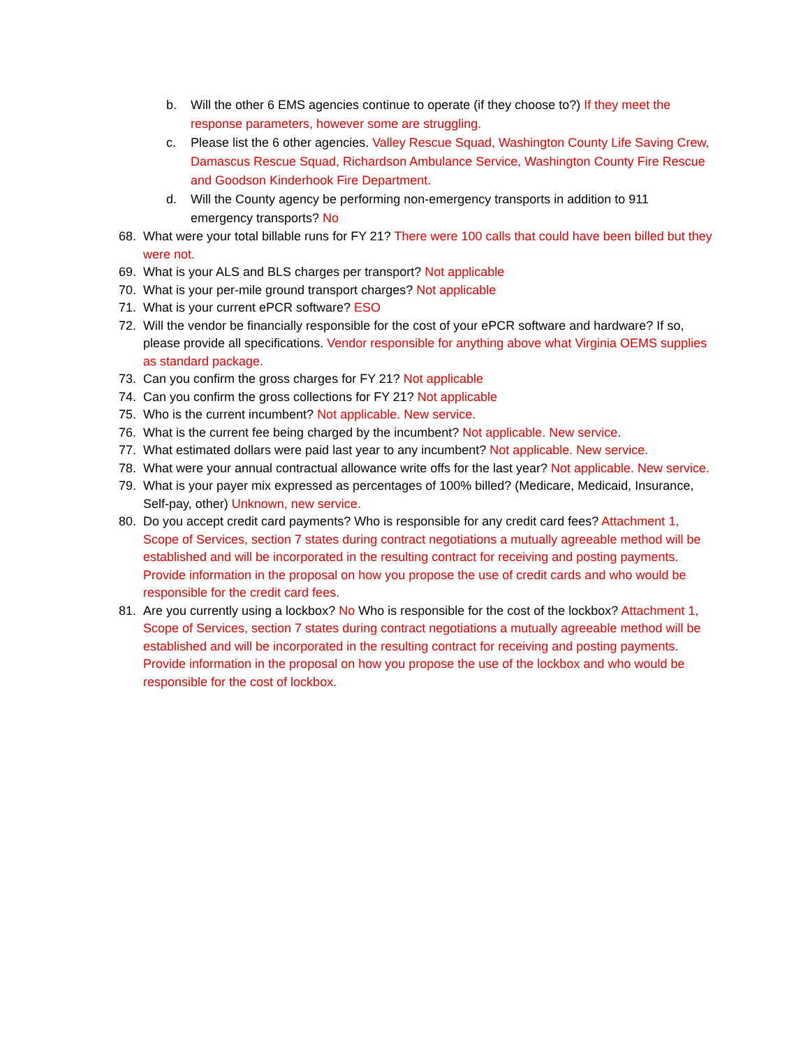b. Will the other 6 EMS agencies continue to operate (if they choose to?) If they meet the response parameters, however some are struggling.
c. Please list the 6 other agencies. Valley Rescue Squad, Washington County Life Saving Crew, Damascus Rescue Squad, Richardson Ambulance Service, Washington County Fire Rescue and Goodson Kinderhook Fire Department.
d. Will the County agency be performing non-emergency transports in addition to 911 emergency transports? No
68. What were your total billable runs for FY 21? There were 100 calls that could have been billed but they were not.
69. What is your ALS and BLS charges per transport? Not applicable
70. What is your per-mile ground transport charges? Not applicable
71. What is your current ePCR software? ESO
72. Will the vendor be financially responsible for the cost of your ePCR software and hardware? If so, please provide all specifications. Vendor responsible for anything above what Virginia OEMS supplies as standard package.
73. Can you confirm the gross charges for FY 21? Not applicable
74. Can you confirm the gross collections for FY 21? Not applicable
75. Who is the current incumbent? Not applicable. New service.
76. What is the current fee being charged by the incumbent? Not applicable. New service.
77. What estimated dollars were paid last year to any incumbent? Not applicable. New service.
78. What were your annual contractual allowance write offs for the last year? Not applicable. New service.
79. What is your payer mix expressed as percentages of 100% billed? (Medicare, Medicaid, Insurance, Self-pay, other) Unknown, new service.
80. Do you accept credit card payments? Who is responsible for any credit card fees? Attachment 1, Scope of Services, section 7 states during contract negotiations a mutually agreeable method will be established and will be incorporated in the resulting contract for receiving and posting payments. Provide information in the proposal on how you propose the use of credit cards and who would be responsible for the credit card fees.
81. Are you currently using a lockbox? No Who is responsible for the cost of the lockbox? Attachment 1, Scope of Services, section 7 states during contract negotiations a mutually agreeable method will be established and will be incorporated in the resulting contract for receiving and posting payments. Provide information in the proposal on how you propose the use of the lockbox and who would be responsible for the cost of lockbox.